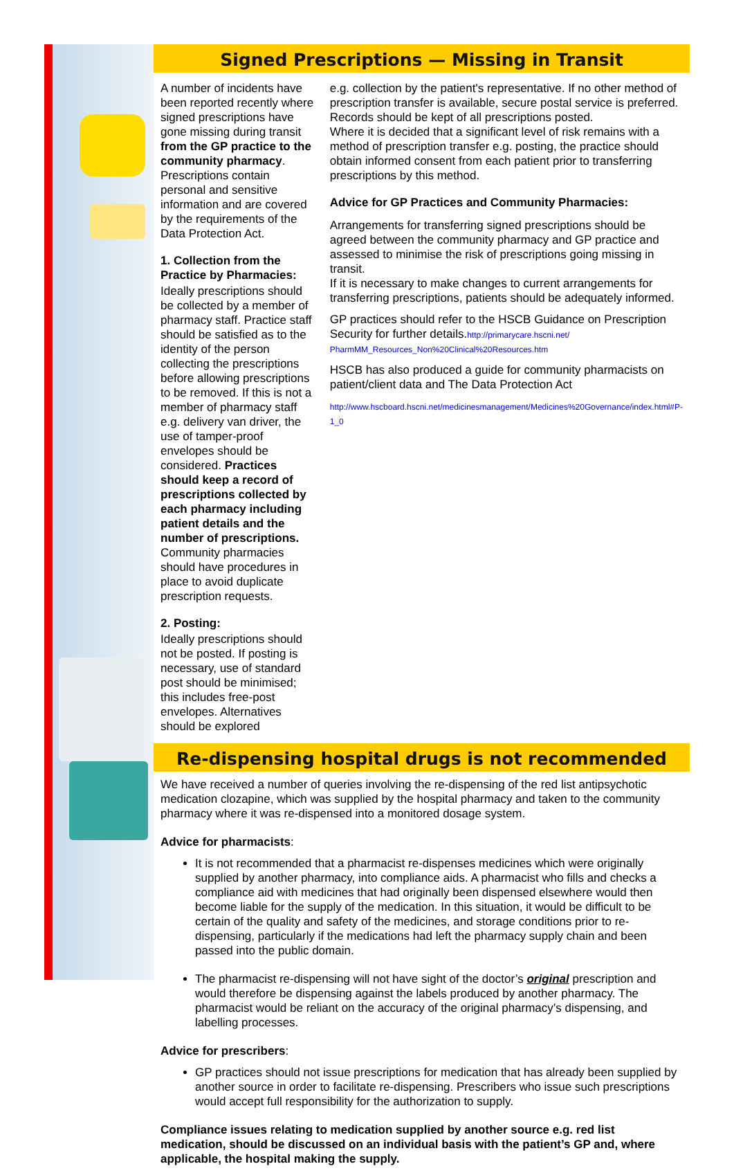Signed Prescriptions — Missing in Transit
A number of incidents have been reported recently where signed prescriptions have gone missing during transit from the GP practice to the community pharmacy. Prescriptions contain personal and sensitive information and are covered by the requirements of the Data Protection Act.
1. Collection from the Practice by Pharmacies:
Ideally prescriptions should be collected by a member of pharmacy staff. Practice staff should be satisfied as to the identity of the person collecting the prescriptions before allowing prescriptions to be removed. If this is not a member of pharmacy staff e.g. delivery van driver, the use of tamper-proof envelopes should be considered. Practices should keep a record of prescriptions collected by each pharmacy including patient details and the number of prescriptions. Community pharmacies should have procedures in place to avoid duplicate prescription requests.
2. Posting:
Ideally prescriptions should not be posted. If posting is necessary, use of standard post should be minimised; this includes free-post envelopes. Alternatives should be explored
e.g. collection by the patient's representative. If no other method of prescription transfer is available, secure postal service is preferred. Records should be kept of all prescriptions posted.
Where it is decided that a significant level of risk remains with a method of prescription transfer e.g. posting, the practice should obtain informed consent from each patient prior to transferring prescriptions by this method.
Advice for GP Practices and Community Pharmacies:
Arrangements for transferring signed prescriptions should be agreed between the community pharmacy and GP practice and assessed to minimise the risk of prescriptions going missing in transit.
If it is necessary to make changes to current arrangements for transferring prescriptions, patients should be adequately informed.
GP practices should refer to the HSCB Guidance on Prescription Security for further details.http://primarycare.hscni.net/ PharmMM_Resources_Non%20Clinical%20Resources.htm
HSCB has also produced a guide for community pharmacists on patient/client data and The Data Protection Act
http://www.hscboard.hscni.net/medicinesmanagement/Medicines%20Governance/index.html#P-1_0
Re-dispensing hospital drugs is not recommended
We have received a number of queries involving the re-dispensing of the red list antipsychotic medication clozapine, which was supplied by the hospital pharmacy and taken to the community pharmacy where it was re-dispensed into a monitored dosage system.
Advice for pharmacists:
It is not recommended that a pharmacist re-dispenses medicines which were originally supplied by another pharmacy, into compliance aids. A pharmacist who fills and checks a compliance aid with medicines that had originally been dispensed elsewhere would then become liable for the supply of the medication. In this situation, it would be difficult to be certain of the quality and safety of the medicines, and storage conditions prior to re-dispensing, particularly if the medications had left the pharmacy supply chain and been passed into the public domain.
The pharmacist re-dispensing will not have sight of the doctor’s original prescription and would therefore be dispensing against the labels produced by another pharmacy. The pharmacist would be reliant on the accuracy of the original pharmacy’s dispensing, and labelling processes.
Advice for prescribers:
GP practices should not issue prescriptions for medication that has already been supplied by another source in order to facilitate re-dispensing. Prescribers who issue such prescriptions would accept full responsibility for the authorization to supply.
Compliance issues relating to medication supplied by another source e.g. red list medication, should be discussed on an individual basis with the patient’s GP and, where applicable, the hospital making the supply.